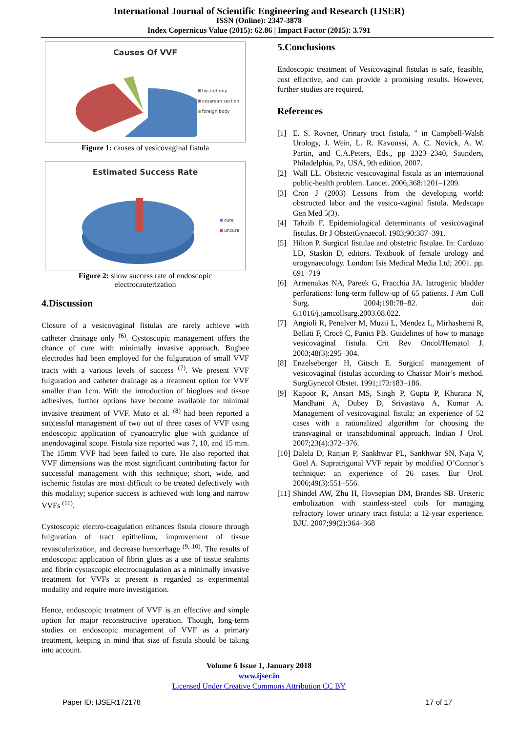International Journal of Scientific Engineering and Research (IJSER)
ISSN (Online): 2347-3878
Index Copernicus Value (2015): 62.86 | Impact Factor (2015): 3.791
Causes Of VVF
hystretomy
cesarean section
foreign body
Figure 1: causes of vesicovaginal fistula
Estimated Success Rate
cure
uncure
Figure 2: show success rate of endoscopic
electrocauterization
4.Discussion
Closure of a vesicovaginal fistulas are rarely achieve with catheter drainage only <sup>(6)</sup>. Cystoscopic management offers the chance of cure with minimally invasive approach. Bugbee electrodes had been employed for the fulguration of small VVF tracts with a various levels of success <sup>(7)</sup>. We present VVF fulguration and catheter drainage as a treatment option for VVF smaller than 1cm. With the introduction of bioglues and tissue adhesives, further options have become available for minimal invasive treatment of VVF. Muto et al. <sup>(8)</sup> had been reported a successful management of two out of three cases of VVF using endoscopic application of cyanoacrylic glue with guidance of anendovaginal scope. Fistula size reported was 7, 10, and 15 mm. The 15mm VVF had been failed to cure. He also reported that VVF dimensions was the most significant contributing factor for successful management with this technique; short, wide, and ischemic fistulas are most difficult to be treated defectively with this modality; superior success is achieved with long and narrow VVFs <sup>(11)</sup>.
Cystoscopic electro-coagulation enhances fistula closure through fulguration of tract epithelium, improvement of tissue revascularization, and decrease hemorrhage <sup>(9, 10)</sup>. The results of endoscopic application of fibrin glues as a use of tissue sealants and fibrin cystoscopic electrocoagulation as a minimally invasive treatment for VVFs at present is regarded as experimental modality and require more investigation.
Hence, endoscopic treatment of VVF is an effective and simple option for major reconstructive operation. Though, long-term studies on endoscopic management of VVF as a primary treatment, keeping in mind that size of fistula should be taking into account.
5.Conclusions
Endoscopic treatment of Vesicovaginal fistulas is safe, feasible, cost effective, and can provide a promising results. However, further studies are required.
References
[1] E. S. Rovner, Urinary tract fistula, ” in Campbell-Walsh Urology, J. Wein, L. R. Kavoussi, A. C. Novick, A. W. Partin, and C.A.Peters, Eds., pp 2323–2340, Saunders, Philadelphia, Pa, USA, 9th edition, 2007.
[2] Wall LL. Obstetric vesicovaginal fistula as an international public-health problem. Lancet. 2006;368:1201–1209.
[3] Cron J (2003) Lessons from the developing world: obstructed labor and the vesico-vaginal fistula. Medscape Gen Med 5(3).
[4] Tahzib F. Epidemiological determinants of vesicovaginal fistulas. Br J ObstetGynaecol. 1983;90:387–391.
[5] Hilton P. Surgical fistulae and obstetric fistulae. In: Cardozo LD, Staskin D, editors. Textbook of female urology and urogynaecology. London: Isis Medical Media Ltd; 2001. pp. 691–719
[6] Armenakas NA, Pareek G, Fracchia JA. Iatrogenic bladder perforations: long-term follow-up of 65 patients. J Am Coll Surg. 2004;198:78–82. doi: 6.1016/j.jamcollsurg.2003.08.022.
[7] Angioli R, Penalver M, Muzii L, Mendez L, Mirhashemi R, Bellati F, Crocè C, Panici PB. Guidelines of how to manage vesicovaginal fistula. Crit Rev Oncol/Hematol J. 2003;48(3):295–304.
[8] Enzelseberger H, Gitsch E. Surgical management of vesicovaginal fistulas according to Chassar Moir’s method. SurgGynecol Obstet. 1991;173:183–186.
[9] Kapoor R, Ansari MS, Singh P, Gupta P, Khurana N, Mandhani A, Dubey D, Srivastava A, Kumar A. Management of vesicovaginal fistula: an experience of 52 cases with a rationalized algorithm for choosing the transvaginal or transabdominal approach. Indian J Urol. 2007;23(4):372–376.
[10] Dalela D, Ranjan P, Sankhwar PL, Sankhwar SN, Naja V, Goel A. Supratrigonal VVF repair by modified O’Connor’s technique: an experience of 26 cases. Eur Urol. 2006;49(3):551–556.
[11] Shindel AW, Zhu H, Hovsepian DM, Brandes SB. Ureteric embolization with stainless-steel coils for managing refractory lower urinary tract fistula: a 12-year experience. BJU. 2007;99(2):364–368
Volume 6 Issue 1, January 2018
www.ijser.in
Licensed Under Creative Commons Attribution CC BY
Paper ID: IJSER172178 17 of 17